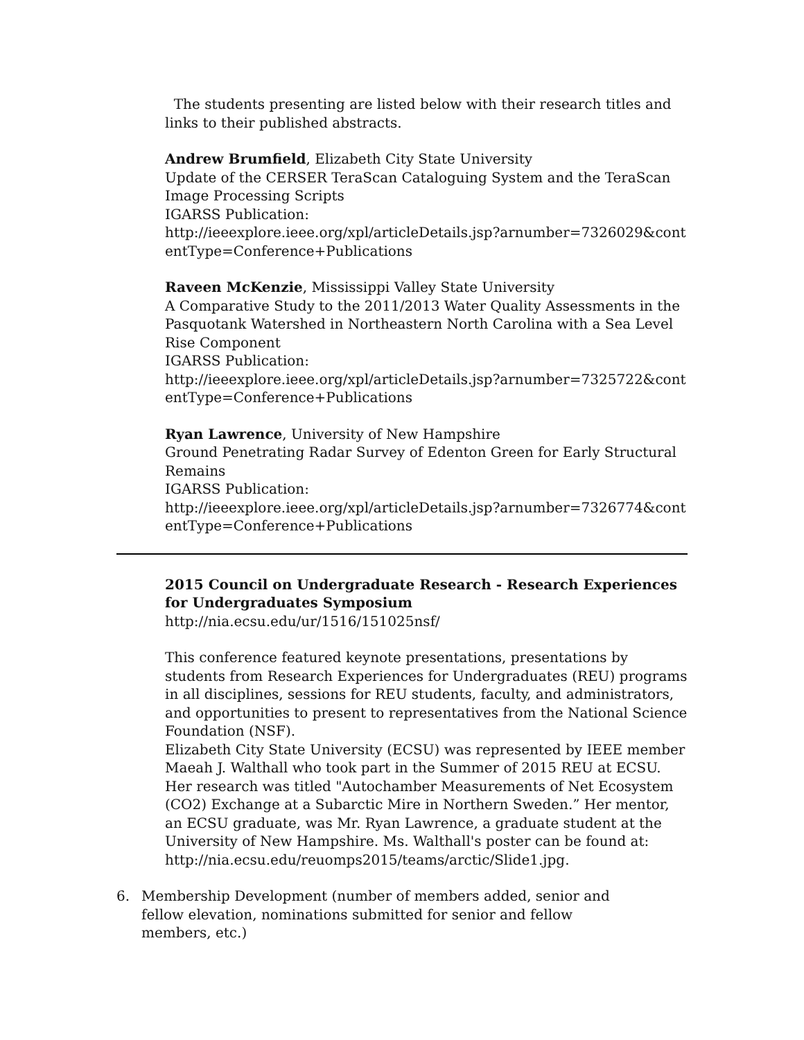The students presenting are listed below with their research titles and links to their published abstracts.
Andrew Brumfield, Elizabeth City State University
Update of the CERSER TeraScan Cataloguing System and the TeraScan Image Processing Scripts
IGARSS Publication:
http://ieeexplore.ieee.org/xpl/articleDetails.jsp?arnumber=7326029&contentType=Conference+Publications
Raveen McKenzie, Mississippi Valley State University
A Comparative Study to the 2011/2013 Water Quality Assessments in the Pasquotank Watershed in Northeastern North Carolina with a Sea Level Rise Component
IGARSS Publication:
http://ieeexplore.ieee.org/xpl/articleDetails.jsp?arnumber=7325722&contentType=Conference+Publications
Ryan Lawrence, University of New Hampshire
Ground Penetrating Radar Survey of Edenton Green for Early Structural Remains
IGARSS Publication:
http://ieeexplore.ieee.org/xpl/articleDetails.jsp?arnumber=7326774&contentType=Conference+Publications
2015 Council on Undergraduate Research - Research Experiences for Undergraduates Symposium
http://nia.ecsu.edu/ur/1516/151025nsf/
This conference featured keynote presentations, presentations by students from Research Experiences for Undergraduates (REU) programs in all disciplines, sessions for REU students, faculty, and administrators, and opportunities to present to representatives from the National Science Foundation (NSF).
Elizabeth City State University (ECSU) was represented by IEEE member Maeah J. Walthall who took part in the Summer of 2015 REU at ECSU. Her research was titled "Autochamber Measurements of Net Ecosystem (CO2) Exchange at a Subarctic Mire in Northern Sweden.” Her mentor, an ECSU graduate, was Mr. Ryan Lawrence, a graduate student at the University of New Hampshire. Ms. Walthall's poster can be found at: http://nia.ecsu.edu/reuomps2015/teams/arctic/Slide1.jpg.
6. Membership Development (number of members added, senior and fellow elevation, nominations submitted for senior and fellow members, etc.)